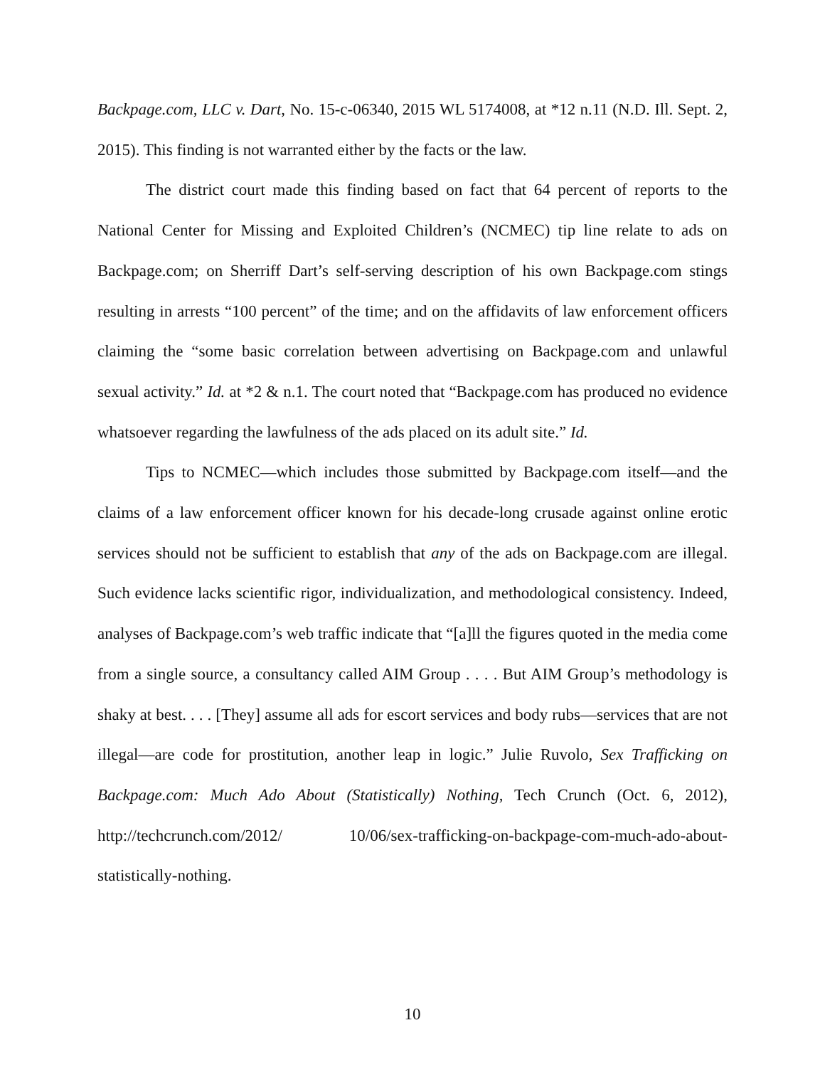Backpage.com, LLC v. Dart, No. 15-c-06340, 2015 WL 5174008, at *12 n.11 (N.D. Ill. Sept. 2, 2015). This finding is not warranted either by the facts or the law.
The district court made this finding based on fact that 64 percent of reports to the National Center for Missing and Exploited Children’s (NCMEC) tip line relate to ads on Backpage.com; on Sherriff Dart’s self-serving description of his own Backpage.com stings resulting in arrests “100 percent” of the time; and on the affidavits of law enforcement officers claiming the “some basic correlation between advertising on Backpage.com and unlawful sexual activity.” Id. at *2 & n.1. The court noted that “Backpage.com has produced no evidence whatsoever regarding the lawfulness of the ads placed on its adult site.” Id.
Tips to NCMEC—which includes those submitted by Backpage.com itself—and the claims of a law enforcement officer known for his decade-long crusade against online erotic services should not be sufficient to establish that any of the ads on Backpage.com are illegal. Such evidence lacks scientific rigor, individualization, and methodological consistency. Indeed, analyses of Backpage.com’s web traffic indicate that “[a]ll the figures quoted in the media come from a single source, a consultancy called AIM Group . . . . But AIM Group’s methodology is shaky at best. . . . [They] assume all ads for escort services and body rubs—services that are not illegal—are code for prostitution, another leap in logic.” Julie Ruvolo, Sex Trafficking on Backpage.com: Much Ado About (Statistically) Nothing, Tech Crunch (Oct. 6, 2012), http://techcrunch.com/2012/ 10/06/sex-trafficking-on-backpage-com-much-ado-about-statistically-nothing.
10